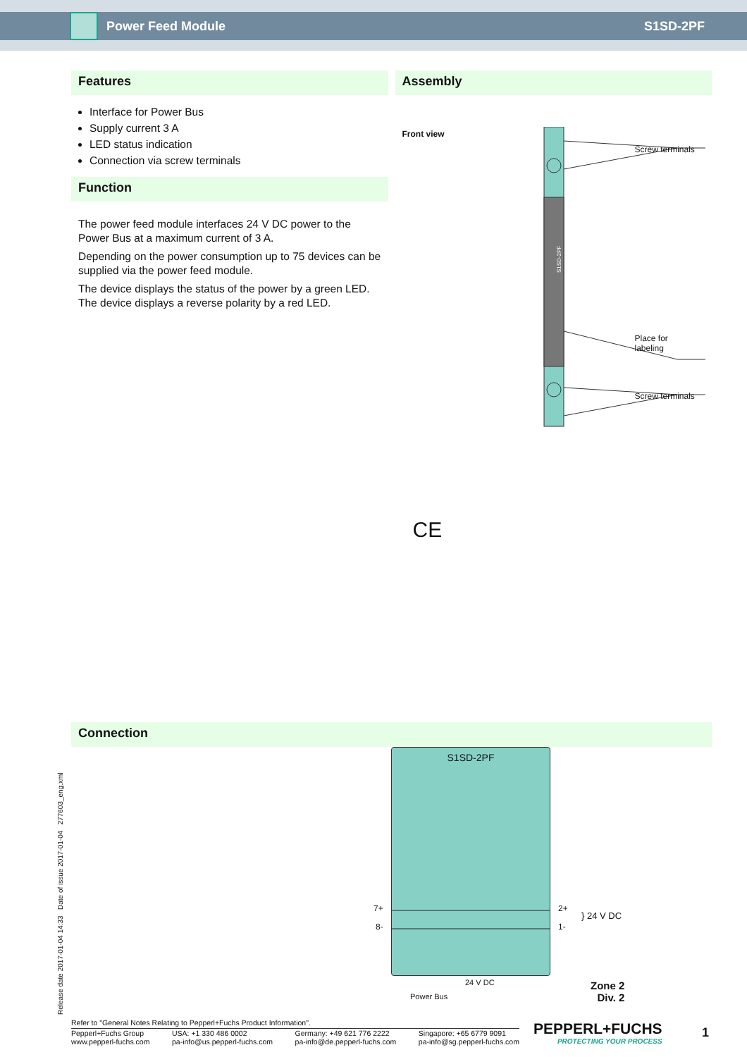Power Feed Module S1SD-2PF
Features
Interface for Power Bus
Supply current 3 A
LED status indication
Connection via screw terminals
Function
The power feed module interfaces 24 V DC power to the Power Bus at a maximum current of 3 A.
Depending on the power consumption up to 75 devices can be supplied via the power feed module.
The device displays the status of the power by a green LED. The device displays a reverse polarity by a red LED.
Assembly
Front view
S1SD-2PF
Screw terminals
Place for
labeling
Screw terminals
CE
Connection
Release date 2017-01-04 14:33 Date of issue 2017-01-04 277603_eng.xml
S1SD-2PF
7+
8-
2+
1-
} 24 V DC
24 V DC
Power Bus
Zone 2
Div. 2
Refer to "General Notes Relating to Pepperl+Fuchs Product Information".
Pepperl+Fuchs Group
www.pepperl-fuchs.com USA: +1 330 486 0002
pa-info@us.pepperl-fuchs.com Germany: +49 621 776 2222
pa-info@de.pepperl-fuchs.com Singapore: +65 6779 9091
pa-info@sg.pepperl-fuchs.com
PEPPERL+FUCHS
PROTECTING YOUR PROCESS
1